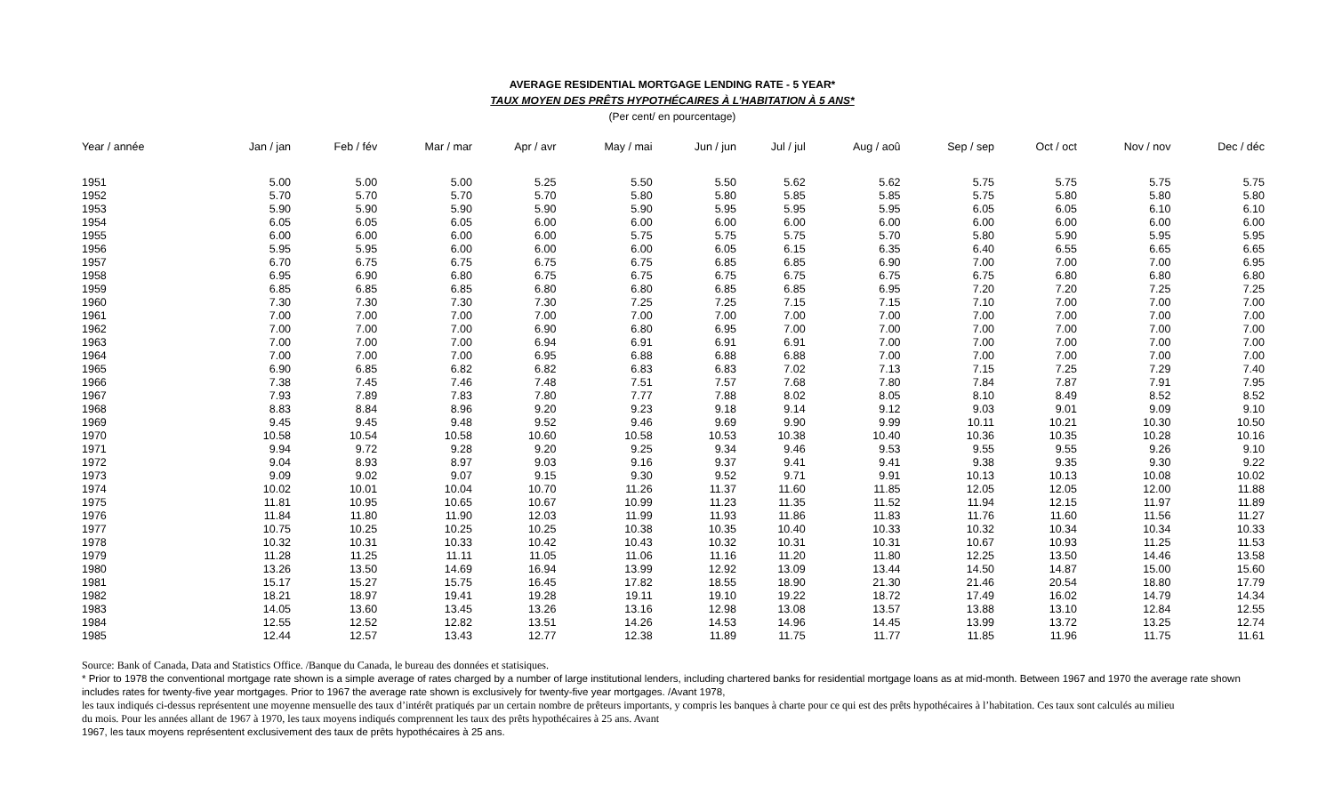AVERAGE RESIDENTIAL MORTGAGE LENDING RATE - 5 YEAR*
TAUX MOYEN DES PRÊTS HYPOTHÉCAIRES À L’HABITATION À 5 ANS*
(Per cent/ en pourcentage)
| Year / année | Jan / jan | Feb / fév | Mar / mar | Apr / avr | May / mai | Jun / jun | Jul / jul | Aug / aoû | Sep / sep | Oct / oct | Nov / nov | Dec / déc |
| --- | --- | --- | --- | --- | --- | --- | --- | --- | --- | --- | --- | --- |
| 1951 | 5.00 | 5.00 | 5.00 | 5.25 | 5.50 | 5.50 | 5.62 | 5.62 | 5.75 | 5.75 | 5.75 | 5.75 |
| 1952 | 5.70 | 5.70 | 5.70 | 5.70 | 5.80 | 5.80 | 5.85 | 5.85 | 5.75 | 5.80 | 5.80 | 5.80 |
| 1953 | 5.90 | 5.90 | 5.90 | 5.90 | 5.90 | 5.95 | 5.95 | 5.95 | 6.05 | 6.05 | 6.10 | 6.10 |
| 1954 | 6.05 | 6.05 | 6.05 | 6.00 | 6.00 | 6.00 | 6.00 | 6.00 | 6.00 | 6.00 | 6.00 | 6.00 |
| 1955 | 6.00 | 6.00 | 6.00 | 6.00 | 5.75 | 5.75 | 5.75 | 5.70 | 5.80 | 5.90 | 5.95 | 5.95 |
| 1956 | 5.95 | 5.95 | 6.00 | 6.00 | 6.00 | 6.05 | 6.15 | 6.35 | 6.40 | 6.55 | 6.65 | 6.65 |
| 1957 | 6.70 | 6.75 | 6.75 | 6.75 | 6.75 | 6.85 | 6.85 | 6.90 | 7.00 | 7.00 | 7.00 | 6.95 |
| 1958 | 6.95 | 6.90 | 6.80 | 6.75 | 6.75 | 6.75 | 6.75 | 6.75 | 6.75 | 6.80 | 6.80 | 6.80 |
| 1959 | 6.85 | 6.85 | 6.85 | 6.80 | 6.80 | 6.85 | 6.85 | 6.95 | 7.20 | 7.20 | 7.25 | 7.25 |
| 1960 | 7.30 | 7.30 | 7.30 | 7.30 | 7.25 | 7.25 | 7.15 | 7.15 | 7.10 | 7.00 | 7.00 | 7.00 |
| 1961 | 7.00 | 7.00 | 7.00 | 7.00 | 7.00 | 7.00 | 7.00 | 7.00 | 7.00 | 7.00 | 7.00 | 7.00 |
| 1962 | 7.00 | 7.00 | 7.00 | 6.90 | 6.80 | 6.95 | 7.00 | 7.00 | 7.00 | 7.00 | 7.00 | 7.00 |
| 1963 | 7.00 | 7.00 | 7.00 | 6.94 | 6.91 | 6.91 | 6.91 | 7.00 | 7.00 | 7.00 | 7.00 | 7.00 |
| 1964 | 7.00 | 7.00 | 7.00 | 6.95 | 6.88 | 6.88 | 6.88 | 7.00 | 7.00 | 7.00 | 7.00 | 7.00 |
| 1965 | 6.90 | 6.85 | 6.82 | 6.82 | 6.83 | 6.83 | 7.02 | 7.13 | 7.15 | 7.25 | 7.29 | 7.40 |
| 1966 | 7.38 | 7.45 | 7.46 | 7.48 | 7.51 | 7.57 | 7.68 | 7.80 | 7.84 | 7.87 | 7.91 | 7.95 |
| 1967 | 7.93 | 7.89 | 7.83 | 7.80 | 7.77 | 7.88 | 8.02 | 8.05 | 8.10 | 8.49 | 8.52 | 8.52 |
| 1968 | 8.83 | 8.84 | 8.96 | 9.20 | 9.23 | 9.18 | 9.14 | 9.12 | 9.03 | 9.01 | 9.09 | 9.10 |
| 1969 | 9.45 | 9.45 | 9.48 | 9.52 | 9.46 | 9.69 | 9.90 | 9.99 | 10.11 | 10.21 | 10.30 | 10.50 |
| 1970 | 10.58 | 10.54 | 10.58 | 10.60 | 10.58 | 10.53 | 10.38 | 10.40 | 10.36 | 10.35 | 10.28 | 10.16 |
| 1971 | 9.94 | 9.72 | 9.28 | 9.20 | 9.25 | 9.34 | 9.46 | 9.53 | 9.55 | 9.55 | 9.26 | 9.10 |
| 1972 | 9.04 | 8.93 | 8.97 | 9.03 | 9.16 | 9.37 | 9.41 | 9.41 | 9.38 | 9.35 | 9.30 | 9.22 |
| 1973 | 9.09 | 9.02 | 9.07 | 9.15 | 9.30 | 9.52 | 9.71 | 9.91 | 10.13 | 10.13 | 10.08 | 10.02 |
| 1974 | 10.02 | 10.01 | 10.04 | 10.70 | 11.26 | 11.37 | 11.60 | 11.85 | 12.05 | 12.05 | 12.00 | 11.88 |
| 1975 | 11.81 | 10.95 | 10.65 | 10.67 | 10.99 | 11.23 | 11.35 | 11.52 | 11.94 | 12.15 | 11.97 | 11.89 |
| 1976 | 11.84 | 11.80 | 11.90 | 12.03 | 11.99 | 11.93 | 11.86 | 11.83 | 11.76 | 11.60 | 11.56 | 11.27 |
| 1977 | 10.75 | 10.25 | 10.25 | 10.25 | 10.38 | 10.35 | 10.40 | 10.33 | 10.32 | 10.34 | 10.34 | 10.33 |
| 1978 | 10.32 | 10.31 | 10.33 | 10.42 | 10.43 | 10.32 | 10.31 | 10.31 | 10.67 | 10.93 | 11.25 | 11.53 |
| 1979 | 11.28 | 11.25 | 11.11 | 11.05 | 11.06 | 11.16 | 11.20 | 11.80 | 12.25 | 13.50 | 14.46 | 13.58 |
| 1980 | 13.26 | 13.50 | 14.69 | 16.94 | 13.99 | 12.92 | 13.09 | 13.44 | 14.50 | 14.87 | 15.00 | 15.60 |
| 1981 | 15.17 | 15.27 | 15.75 | 16.45 | 17.82 | 18.55 | 18.90 | 21.30 | 21.46 | 20.54 | 18.80 | 17.79 |
| 1982 | 18.21 | 18.97 | 19.41 | 19.28 | 19.11 | 19.10 | 19.22 | 18.72 | 17.49 | 16.02 | 14.79 | 14.34 |
| 1983 | 14.05 | 13.60 | 13.45 | 13.26 | 13.16 | 12.98 | 13.08 | 13.57 | 13.88 | 13.10 | 12.84 | 12.55 |
| 1984 | 12.55 | 12.52 | 12.82 | 13.51 | 14.26 | 14.53 | 14.96 | 14.45 | 13.99 | 13.72 | 13.25 | 12.74 |
| 1985 | 12.44 | 12.57 | 13.43 | 12.77 | 12.38 | 11.89 | 11.75 | 11.77 | 11.85 | 11.96 | 11.75 | 11.61 |
Source: Bank of Canada, Data and Statistics Office. /Banque du Canada, le bureau des données et statisiques.
* Prior to 1978 the conventional mortgage rate shown is a simple average of rates charged by a number of large institutional lenders, including chartered banks for residential mortgage loans as at mid-month. Between 1967 and 1970 the average rate shown includes rates for twenty-five year mortgages. Prior to 1967 the average rate shown is exclusively for twenty-five year mortgages. /Avant 1978,
les taux indiqués ci-dessus représentent une moyenne mensuelle des taux d’intérêt pratiqués par un certain nombre de prêteurs importants, y compris les banques à charte pour ce qui est des prêts hypothécaires à l’habitation. Ces taux sont calculés au milieu du mois. Pour les années allant de 1967 à 1970, les taux moyens indiqués comprennent les taux des prêts hypothécaires à 25 ans. Avant
1967, les taux moyens représentent exclusivement des taux de prêts hypothécaires à 25 ans.